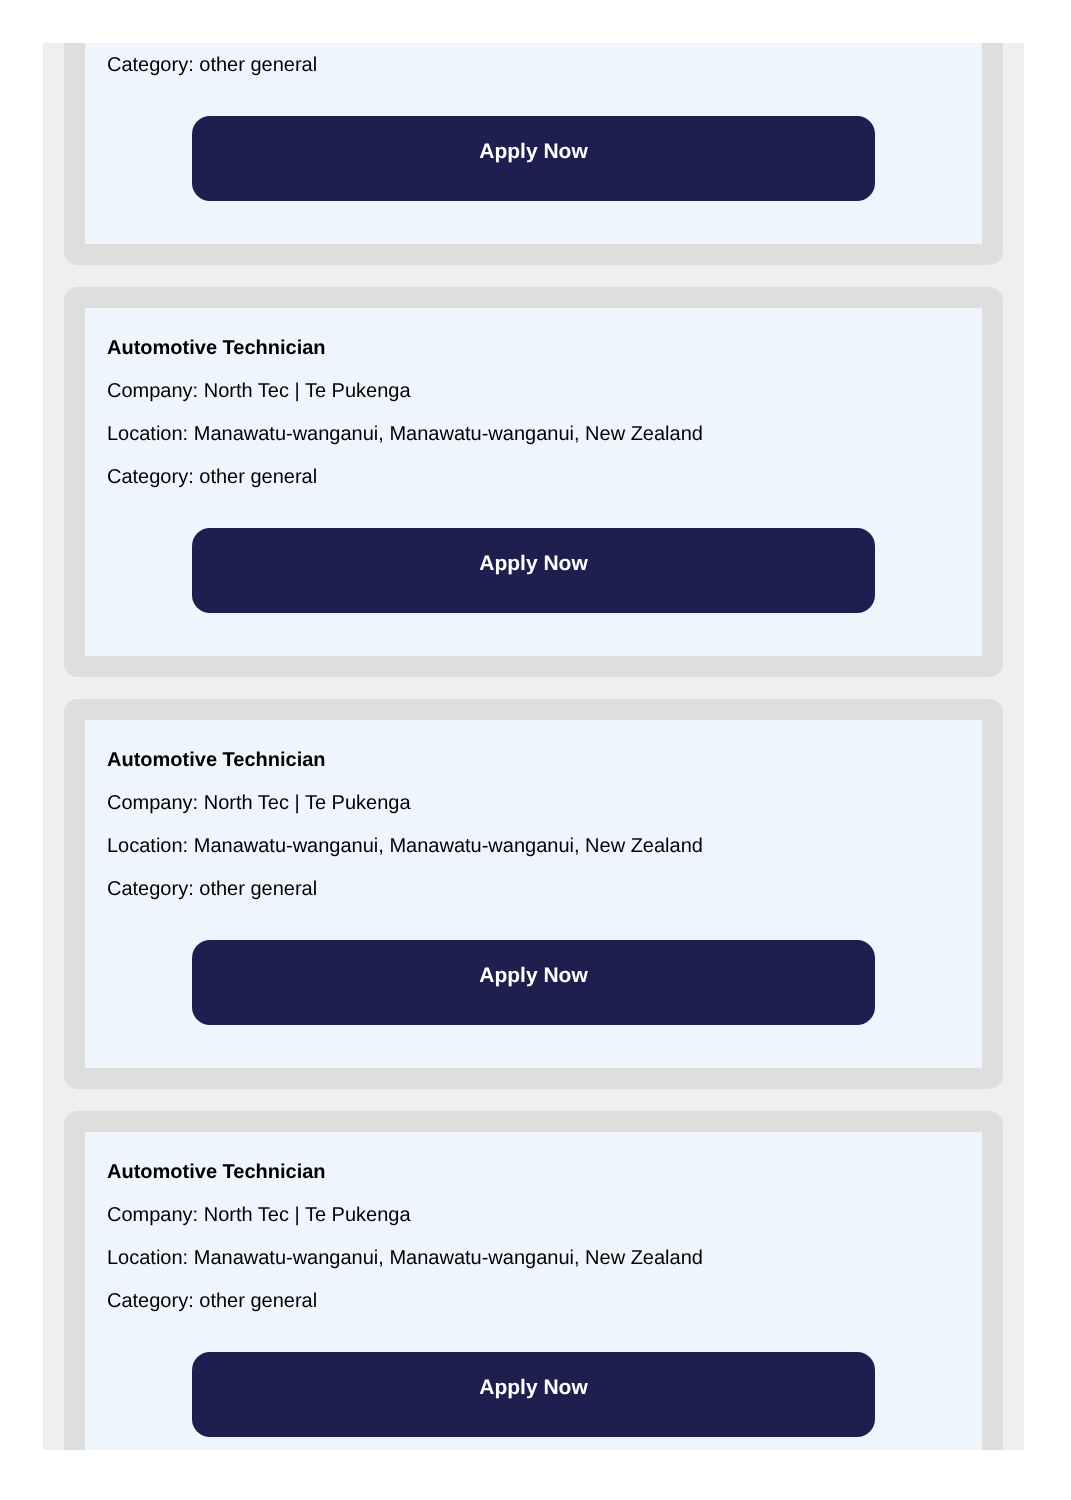Category: other general
Apply Now
Automotive Technician
Company: North Tec | Te Pukenga
Location: Manawatu-wanganui, Manawatu-wanganui, New Zealand
Category: other general
Apply Now
Automotive Technician
Company: North Tec | Te Pukenga
Location: Manawatu-wanganui, Manawatu-wanganui, New Zealand
Category: other general
Apply Now
Automotive Technician
Company: North Tec | Te Pukenga
Location: Manawatu-wanganui, Manawatu-wanganui, New Zealand
Category: other general
Apply Now